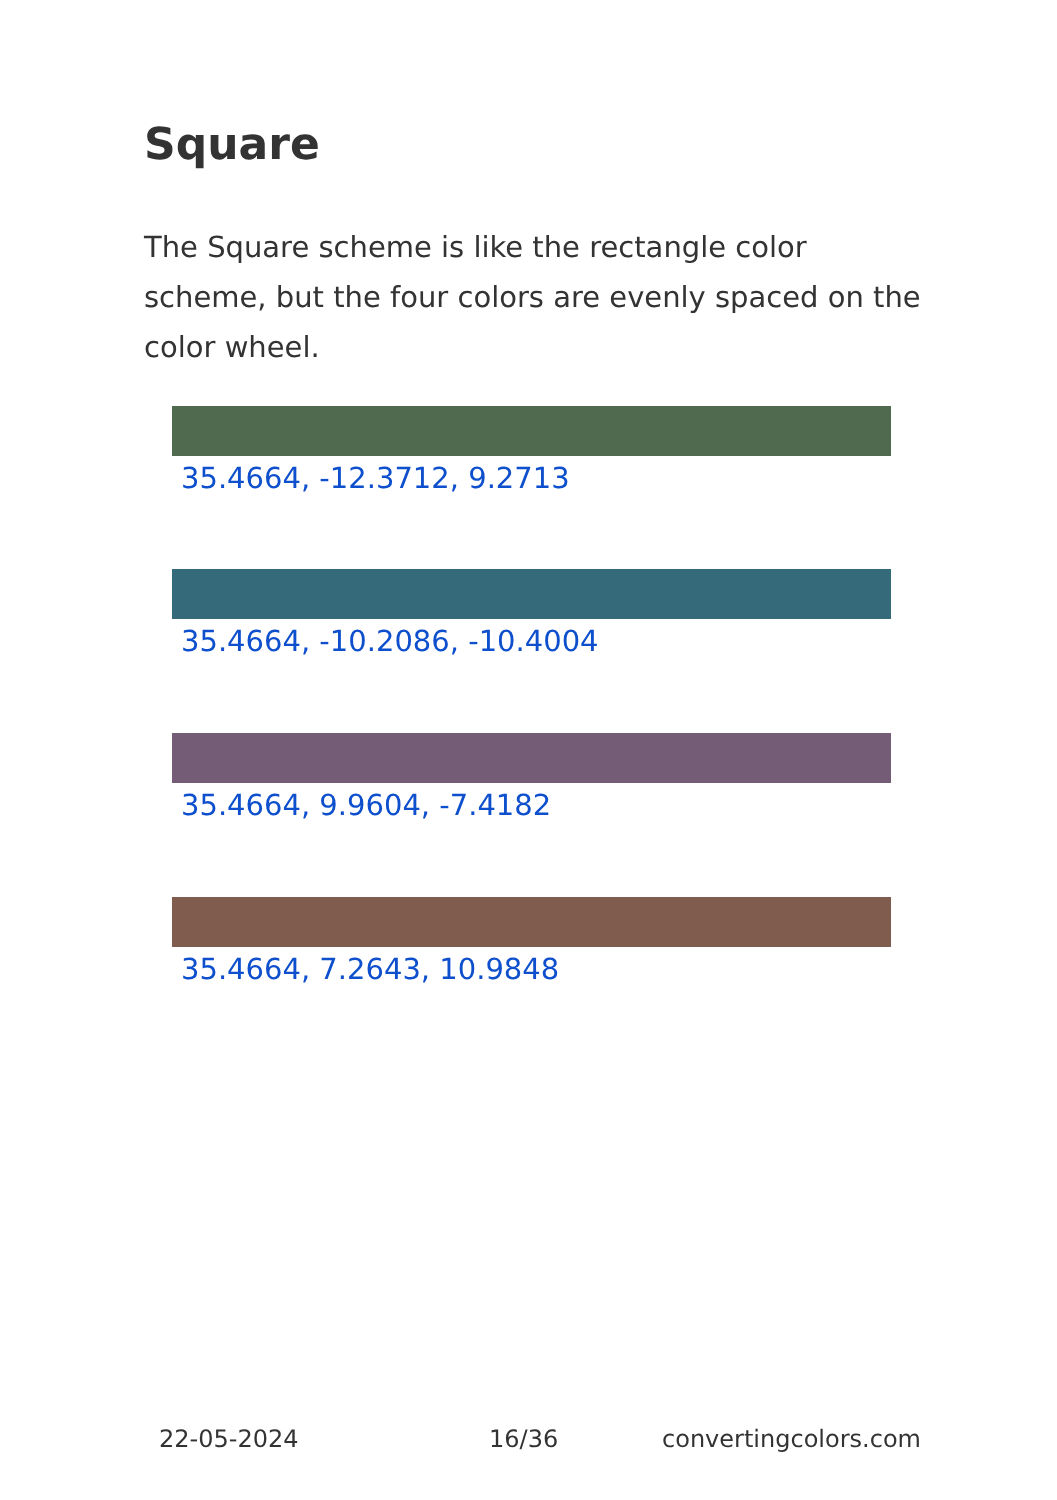Square
The Square scheme is like the rectangle color scheme, but the four colors are evenly spaced on the color wheel.
35.4664, -12.3712, 9.2713
35.4664, -10.2086, -10.4004
35.4664, 9.9604, -7.4182
35.4664, 7.2643, 10.9848
22-05-2024 16/36 convertingcolors.com